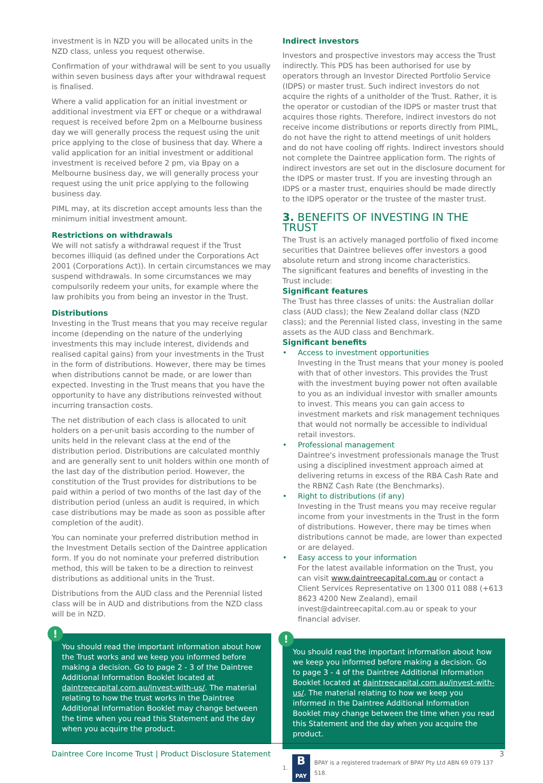investment is in NZD you will be allocated units in the NZD class, unless you request otherwise.
Confirmation of your withdrawal will be sent to you usually within seven business days after your withdrawal request is finalised.
Where a valid application for an initial investment or additional investment via EFT or cheque or a withdrawal request is received before 2pm on a Melbourne business day we will generally process the request using the unit price applying to the close of business that day. Where a valid application for an initial investment or additional investment is received before 2 pm, via Bpay on a Melbourne business day, we will generally process your request using the unit price applying to the following business day.
PIML may, at its discretion accept amounts less than the minimum initial investment amount.
Restrictions on withdrawals
We will not satisfy a withdrawal request if the Trust becomes illiquid (as defined under the Corporations Act 2001 (Corporations Act)). In certain circumstances we may suspend withdrawals. In some circumstances we may compulsorily redeem your units, for example where the law prohibits you from being an investor in the Trust.
Distributions
Investing in the Trust means that you may receive regular income (depending on the nature of the underlying investments this may include interest, dividends and realised capital gains) from your investments in the Trust in the form of distributions. However, there may be times when distributions cannot be made, or are lower than expected. Investing in the Trust means that you have the opportunity to have any distributions reinvested without incurring transaction costs.
The net distribution of each class is allocated to unit holders on a per-unit basis according to the number of units held in the relevant class at the end of the distribution period. Distributions are calculated monthly and are generally sent to unit holders within one month of the last day of the distribution period. However, the constitution of the Trust provides for distributions to be paid within a period of two months of the last day of the distribution period (unless an audit is required, in which case distributions may be made as soon as possible after completion of the audit).
You can nominate your preferred distribution method in the Investment Details section of the Daintree application form. If you do not nominate your preferred distribution method, this will be taken to be a direction to reinvest distributions as additional units in the Trust.
Distributions from the AUD class and the Perennial listed class will be in AUD and distributions from the NZD class will be in NZD.
!
You should read the important information about how the Trust works and we keep you informed before making a decision. Go to page 2 - 3 of the Daintree Additional Information Booklet located at daintreecapital.com.au/invest-with-us/. The material relating to how the trust works in the Daintree Additional Information Booklet may change between the time when you read this Statement and the day when you acquire the product.
Indirect investors
Investors and prospective investors may access the Trust indirectly. This PDS has been authorised for use by operators through an Investor Directed Portfolio Service (IDPS) or master trust. Such indirect investors do not acquire the rights of a unitholder of the Trust. Rather, it is the operator or custodian of the IDPS or master trust that acquires those rights. Therefore, indirect investors do not receive income distributions or reports directly from PIML, do not have the right to attend meetings of unit holders and do not have cooling off rights. Indirect investors should not complete the Daintree application form. The rights of indirect investors are set out in the disclosure document for the IDPS or master trust. If you are investing through an IDPS or a master trust, enquiries should be made directly to the IDPS operator or the trustee of the master trust.
3. BENEFITS OF INVESTING IN THE TRUST
The Trust is an actively managed portfolio of fixed income securities that Daintree believes offer investors a good absolute return and strong income characteristics.
The significant features and benefits of investing in the Trust include:
Significant features
The Trust has three classes of units: the Australian dollar class (AUD class); the New Zealand dollar class (NZD class); and the Perennial listed class, investing in the same assets as the AUD class and Benchmark.
Significant benefits
• Access to investment opportunities
Investing in the Trust means that your money is pooled with that of other investors. This provides the Trust with the investment buying power not often available to you as an individual investor with smaller amounts to invest. This means you can gain access to investment markets and risk management techniques that would not normally be accessible to individual retail investors.
• Professional management
Daintree's investment professionals manage the Trust using a disciplined investment approach aimed at delivering returns in excess of the RBA Cash Rate and the RBNZ Cash Rate (the Benchmarks).
• Right to distributions (if any)
Investing in the Trust means you may receive regular income from your investments in the Trust in the form of distributions. However, there may be times when distributions cannot be made, are lower than expected or are delayed.
• Easy access to your information
For the latest available information on the Trust, you can visit www.daintreecapital.com.au or contact a Client Services Representative on 1300 011 088 (+613 8623 4200 New Zealand), email invest@daintreecapital.com.au or speak to your financial adviser.
!
You should read the important information about how we keep you informed before making a decision. Go to page 3 - 4 of the Daintree Additional Information Booklet located at daintreecapital.com.au/invest-with-us/. The material relating to how we keep you informed in the Daintree Additional Information Booklet may change between the time when you read this Statement and the day when you acquire the product.
1.
B
PAY
BPAY is a registered trademark of BPAY Pty Ltd ABN 69 079 137 518.
Daintree Core Income Trust | Product Disclosure Statement 3